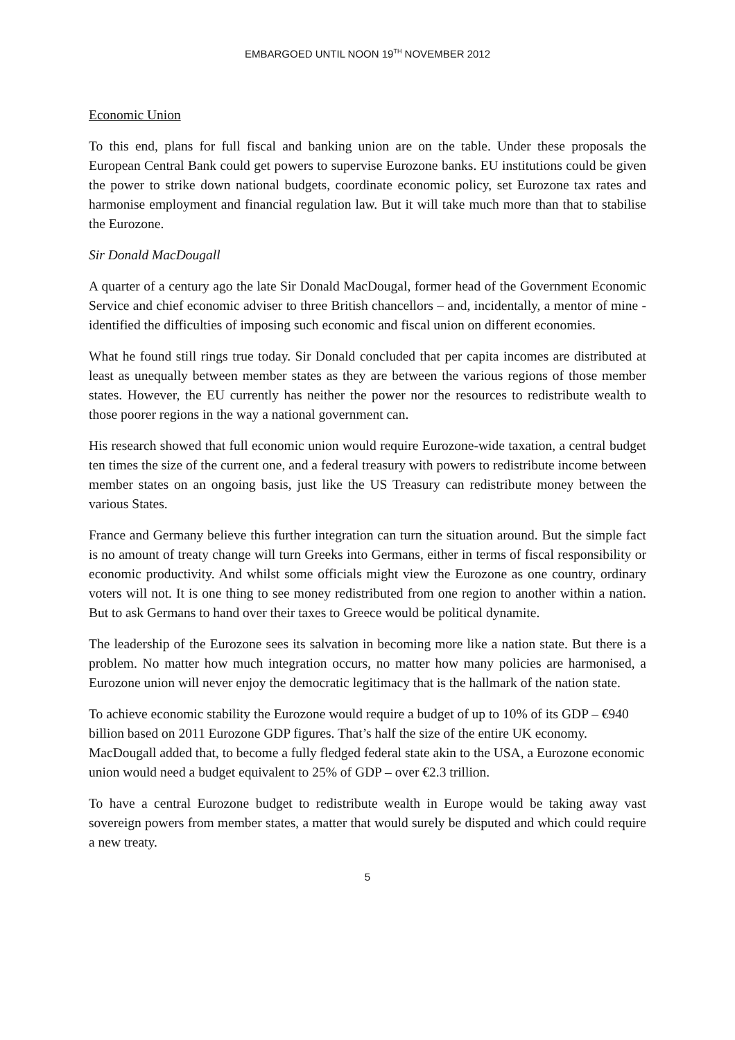EMBARGOED UNTIL NOON 19<sup>TH</sup> NOVEMBER 2012
Economic Union
To this end, plans for full fiscal and banking union are on the table. Under these proposals the European Central Bank could get powers to supervise Eurozone banks. EU institutions could be given the power to strike down national budgets, coordinate economic policy, set Eurozone tax rates and harmonise employment and financial regulation law. But it will take much more than that to stabilise the Eurozone.
Sir Donald MacDougall
A quarter of a century ago the late Sir Donald MacDougal, former head of the Government Economic Service and chief economic adviser to three British chancellors – and, incidentally, a mentor of mine - identified the difficulties of imposing such economic and fiscal union on different economies.
What he found still rings true today. Sir Donald concluded that per capita incomes are distributed at least as unequally between member states as they are between the various regions of those member states. However, the EU currently has neither the power nor the resources to redistribute wealth to those poorer regions in the way a national government can.
His research showed that full economic union would require Eurozone-wide taxation, a central budget ten times the size of the current one, and a federal treasury with powers to redistribute income between member states on an ongoing basis, just like the US Treasury can redistribute money between the various States.
France and Germany believe this further integration can turn the situation around. But the simple fact is no amount of treaty change will turn Greeks into Germans, either in terms of fiscal responsibility or economic productivity. And whilst some officials might view the Eurozone as one country, ordinary voters will not. It is one thing to see money redistributed from one region to another within a nation. But to ask Germans to hand over their taxes to Greece would be political dynamite.
The leadership of the Eurozone sees its salvation in becoming more like a nation state. But there is a problem. No matter how much integration occurs, no matter how many policies are harmonised, a Eurozone union will never enjoy the democratic legitimacy that is the hallmark of the nation state.
To achieve economic stability the Eurozone would require a budget of up to 10% of its GDP – €940 billion based on 2011 Eurozone GDP figures. That’s half the size of the entire UK economy. MacDougall added that, to become a fully fledged federal state akin to the USA, a Eurozone economic union would need a budget equivalent to 25% of GDP – over €2.3 trillion.
To have a central Eurozone budget to redistribute wealth in Europe would be taking away vast sovereign powers from member states, a matter that would surely be disputed and which could require a new treaty.
5